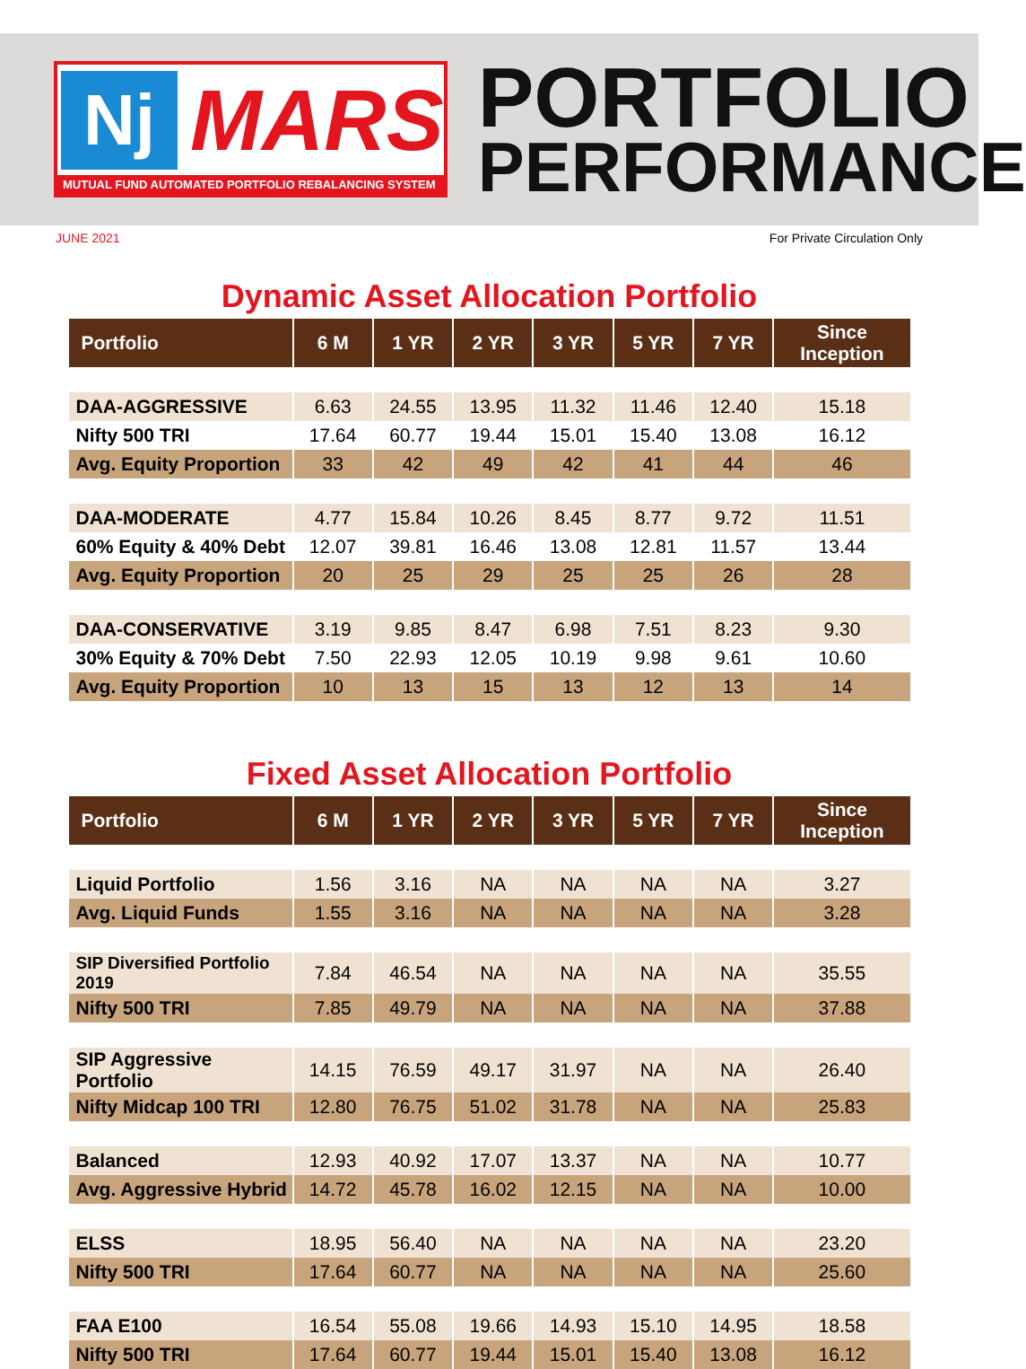Nj
MARS
MUTUAL FUND AUTOMATED PORTFOLIO REBALANCING SYSTEM
PORTFOLIO
PERFORMANCE
JUNE 2021 For Private Circulation Only
Dynamic Asset Allocation Portfolio
| Portfolio | 6 M | 1 YR | 2 YR | 3 YR | 5 YR | 7 YR | Since Inception |
| --- | --- | --- | --- | --- | --- | --- | --- |
| DAA-AGGRESSIVE | 6.63 | 24.55 | 13.95 | 11.32 | 11.46 | 12.40 | 15.18 |
| Nifty 500 TRI | 17.64 | 60.77 | 19.44 | 15.01 | 15.40 | 13.08 | 16.12 |
| Avg. Equity Proportion | 33 | 42 | 49 | 42 | 41 | 44 | 46 |
| DAA-MODERATE | 4.77 | 15.84 | 10.26 | 8.45 | 8.77 | 9.72 | 11.51 |
| 60% Equity & 40% Debt | 12.07 | 39.81 | 16.46 | 13.08 | 12.81 | 11.57 | 13.44 |
| Avg. Equity Proportion | 20 | 25 | 29 | 25 | 25 | 26 | 28 |
| DAA-CONSERVATIVE | 3.19 | 9.85 | 8.47 | 6.98 | 7.51 | 8.23 | 9.30 |
| 30% Equity & 70% Debt | 7.50 | 22.93 | 12.05 | 10.19 | 9.98 | 9.61 | 10.60 |
| Avg. Equity Proportion | 10 | 13 | 15 | 13 | 12 | 13 | 14 |
Fixed Asset Allocation Portfolio
| Portfolio | 6 M | 1 YR | 2 YR | 3 YR | 5 YR | 7 YR | Since Inception |
| --- | --- | --- | --- | --- | --- | --- | --- |
| Liquid Portfolio | 1.56 | 3.16 | NA | NA | NA | NA | 3.27 |
| Avg. Liquid Funds | 1.55 | 3.16 | NA | NA | NA | NA | 3.28 |
| SIP Diversified Portfolio 2019 | 7.84 | 46.54 | NA | NA | NA | NA | 35.55 |
| Nifty 500 TRI | 7.85 | 49.79 | NA | NA | NA | NA | 37.88 |
| SIP Aggressive Portfolio | 14.15 | 76.59 | 49.17 | 31.97 | NA | NA | 26.40 |
| Nifty Midcap 100 TRI | 12.80 | 76.75 | 51.02 | 31.78 | NA | NA | 25.83 |
| Balanced | 12.93 | 40.92 | 17.07 | 13.37 | NA | NA | 10.77 |
| Avg. Aggressive Hybrid | 14.72 | 45.78 | 16.02 | 12.15 | NA | NA | 10.00 |
| ELSS | 18.95 | 56.40 | NA | NA | NA | NA | 23.20 |
| Nifty 500 TRI | 17.64 | 60.77 | NA | NA | NA | NA | 25.60 |
| FAA E100 | 16.54 | 55.08 | 19.66 | 14.93 | 15.10 | 14.95 | 18.58 |
| Nifty 500 TRI | 17.64 | 60.77 | 19.44 | 15.01 | 15.40 | 13.08 | 16.12 |